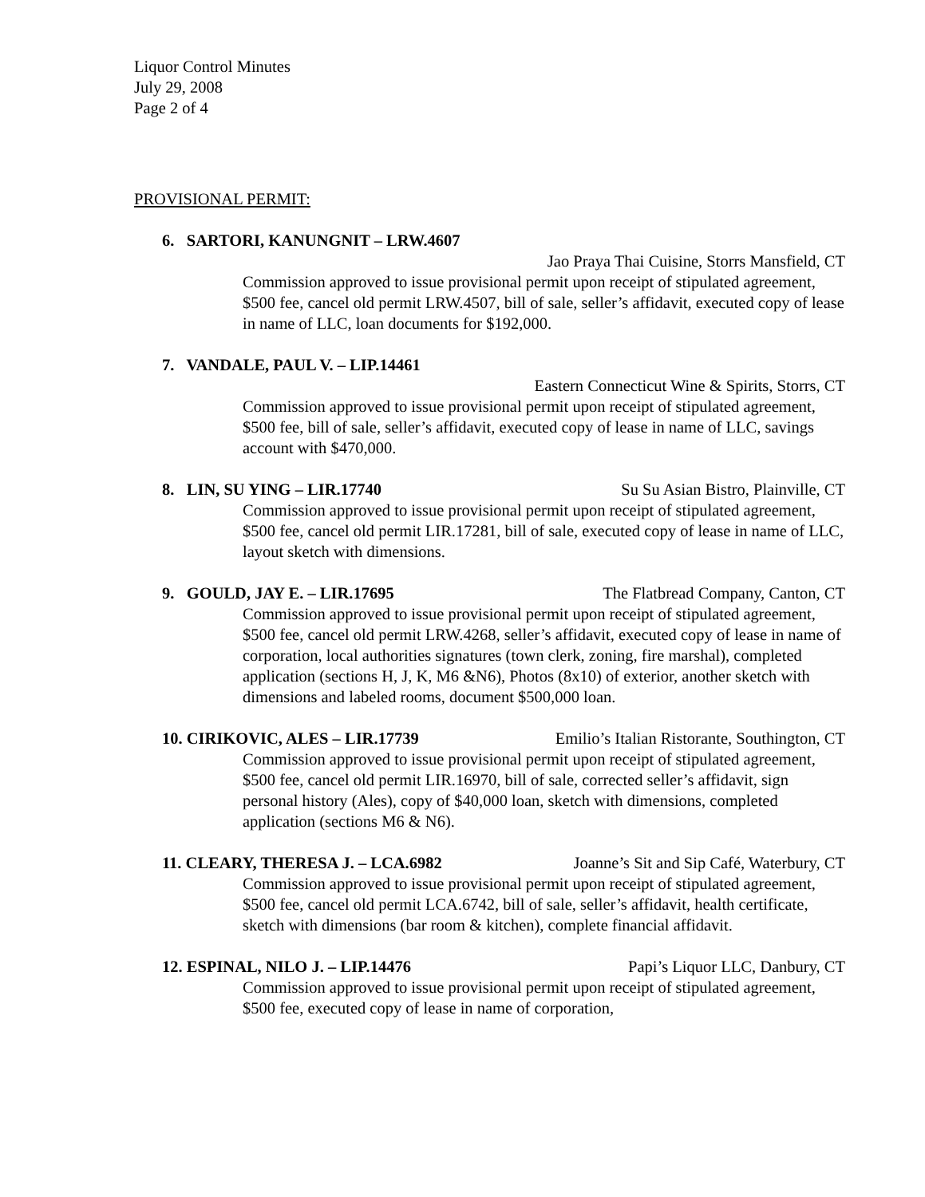Liquor Control Minutes
July 29, 2008
Page 2 of 4
PROVISIONAL PERMIT:
6. SARTORI, KANUNGNIT – LRW.4607
Jao Praya Thai Cuisine, Storrs Mansfield, CT
Commission approved to issue provisional permit upon receipt of stipulated agreement, $500 fee, cancel old permit LRW.4507, bill of sale, seller’s affidavit, executed copy of lease in name of LLC, loan documents for $192,000.
7. VANDALE, PAUL V. – LIP.14461
Eastern Connecticut Wine & Spirits, Storrs, CT
Commission approved to issue provisional permit upon receipt of stipulated agreement, $500 fee, bill of sale, seller’s affidavit, executed copy of lease in name of LLC, savings account with $470,000.
8. LIN, SU YING – LIR.17740 Su Su Asian Bistro, Plainville, CT
Commission approved to issue provisional permit upon receipt of stipulated agreement, $500 fee, cancel old permit LIR.17281, bill of sale, executed copy of lease in name of LLC, layout sketch with dimensions.
9. GOULD, JAY E. – LIR.17695 The Flatbread Company, Canton, CT
Commission approved to issue provisional permit upon receipt of stipulated agreement, $500 fee, cancel old permit LRW.4268, seller’s affidavit, executed copy of lease in name of corporation, local authorities signatures (town clerk, zoning, fire marshal), completed application (sections H, J, K, M6 &N6), Photos (8x10) of exterior, another sketch with dimensions and labeled rooms, document $500,000 loan.
10. CIRIKOVIC, ALES – LIR.17739 Emilio’s Italian Ristorante, Southington, CT
Commission approved to issue provisional permit upon receipt of stipulated agreement, $500 fee, cancel old permit LIR.16970, bill of sale, corrected seller’s affidavit, sign personal history (Ales), copy of $40,000 loan, sketch with dimensions, completed application (sections M6 & N6).
11. CLEARY, THERESA J. – LCA.6982 Joanne’s Sit and Sip Café, Waterbury, CT
Commission approved to issue provisional permit upon receipt of stipulated agreement, $500 fee, cancel old permit LCA.6742, bill of sale, seller’s affidavit, health certificate, sketch with dimensions (bar room & kitchen), complete financial affidavit.
12. ESPINAL, NILO J. – LIP.14476 Papi’s Liquor LLC, Danbury, CT
Commission approved to issue provisional permit upon receipt of stipulated agreement, $500 fee, executed copy of lease in name of corporation,